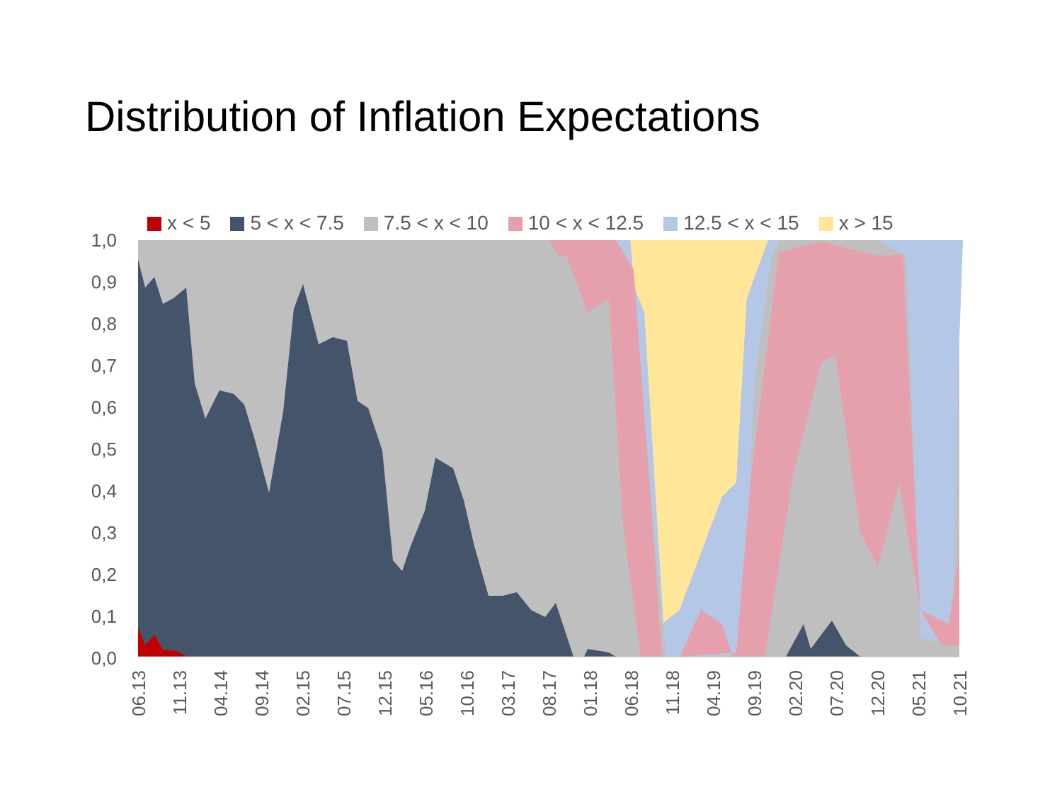Distribution of Inflation Expectations
x < 5 5 < x < 7.5 7.5 < x < 10 10 < x < 12.5 12.5 < x < 15 x > 15
1,0
0,9
0,8
0,7
0,6
0,5
0,4
0,3
0,2
0,1
0,0
06.13
11.13
04.14
09.14
02.15
07.15
12.15
05.16
10.16
03.17
08.17
01.18
06.18
11.18
04.19
09.19
02.20
07.20
12.20
05.21
10.21